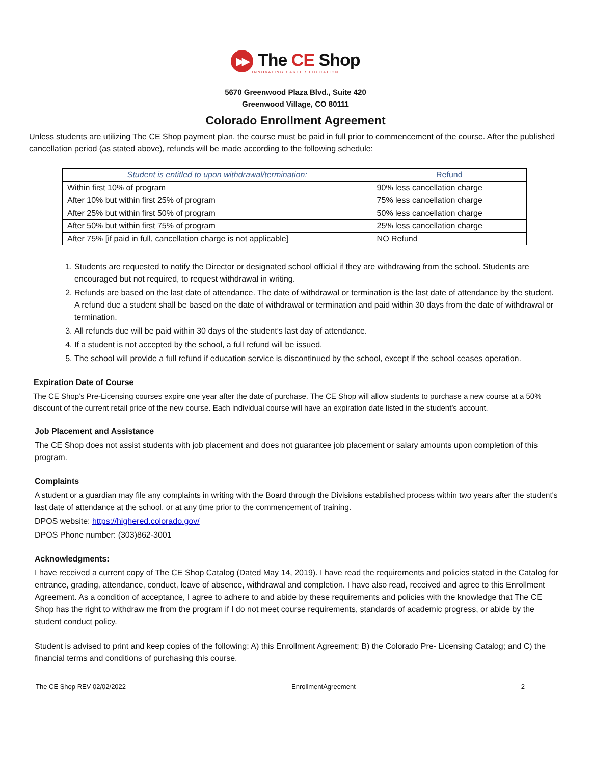▶▶ The CE Shop
INNOVATING CAREER EDUCATION
5670 Greenwood Plaza Blvd., Suite 420
Greenwood Village, CO 80111
Colorado Enrollment Agreement
Unless students are utilizing The CE Shop payment plan, the course must be paid in full prior to commencement of the course. After the published cancellation period (as stated above), refunds will be made according to the following schedule:
| Student is entitled to upon withdrawal/termination: | Refund |
| --- | --- |
| Within first 10% of program | 90% less cancellation charge |
| After 10% but within first 25% of program | 75% less cancellation charge |
| After 25% but within first 50% of program | 50% less cancellation charge |
| After 50% but within first 75% of program | 25% less cancellation charge |
| After 75% [if paid in full, cancellation charge is not applicable] | NO Refund |
1. Students are requested to notify the Director or designated school official if they are withdrawing from the school. Students are encouraged but not required, to request withdrawal in writing.
2. Refunds are based on the last date of attendance. The date of withdrawal or termination is the last date of attendance by the student. A refund due a student shall be based on the date of withdrawal or termination and paid within 30 days from the date of withdrawal or termination.
3. All refunds due will be paid within 30 days of the student’s last day of attendance.
4. If a student is not accepted by the school, a full refund will be issued.
5. The school will provide a full refund if education service is discontinued by the school, except if the school ceases operation.
Expiration Date of Course
The CE Shop’s Pre-Licensing courses expire one year after the date of purchase. The CE Shop will allow students to purchase a new course at a 50% discount of the current retail price of the new course. Each individual course will have an expiration date listed in the student’s account.
Job Placement and Assistance
The CE Shop does not assist students with job placement and does not guarantee job placement or salary amounts upon completion of this program.
Complaints
A student or a guardian may file any complaints in writing with the Board through the Divisions established process within two years after the student's last date of attendance at the school, or at any time prior to the commencement of training.
DPOS website: https://highered.colorado.gov/
DPOS Phone number: (303)862-3001
Acknowledgments:
I have received a current copy of The CE Shop Catalog (Dated May 14, 2019). I have read the requirements and policies stated in the Catalog for entrance, grading, attendance, conduct, leave of absence, withdrawal and completion. I have also read, received and agree to this Enrollment Agreement. As a condition of acceptance, I agree to adhere to and abide by these requirements and policies with the knowledge that The CE Shop has the right to withdraw me from the program if I do not meet course requirements, standards of academic progress, or abide by the student conduct policy.
Student is advised to print and keep copies of the following: A) this Enrollment Agreement; B) the Colorado Pre- Licensing Catalog; and C) the financial terms and conditions of purchasing this course.
The CE Shop REV 02/02/2022 EnrollmentAgreement 2